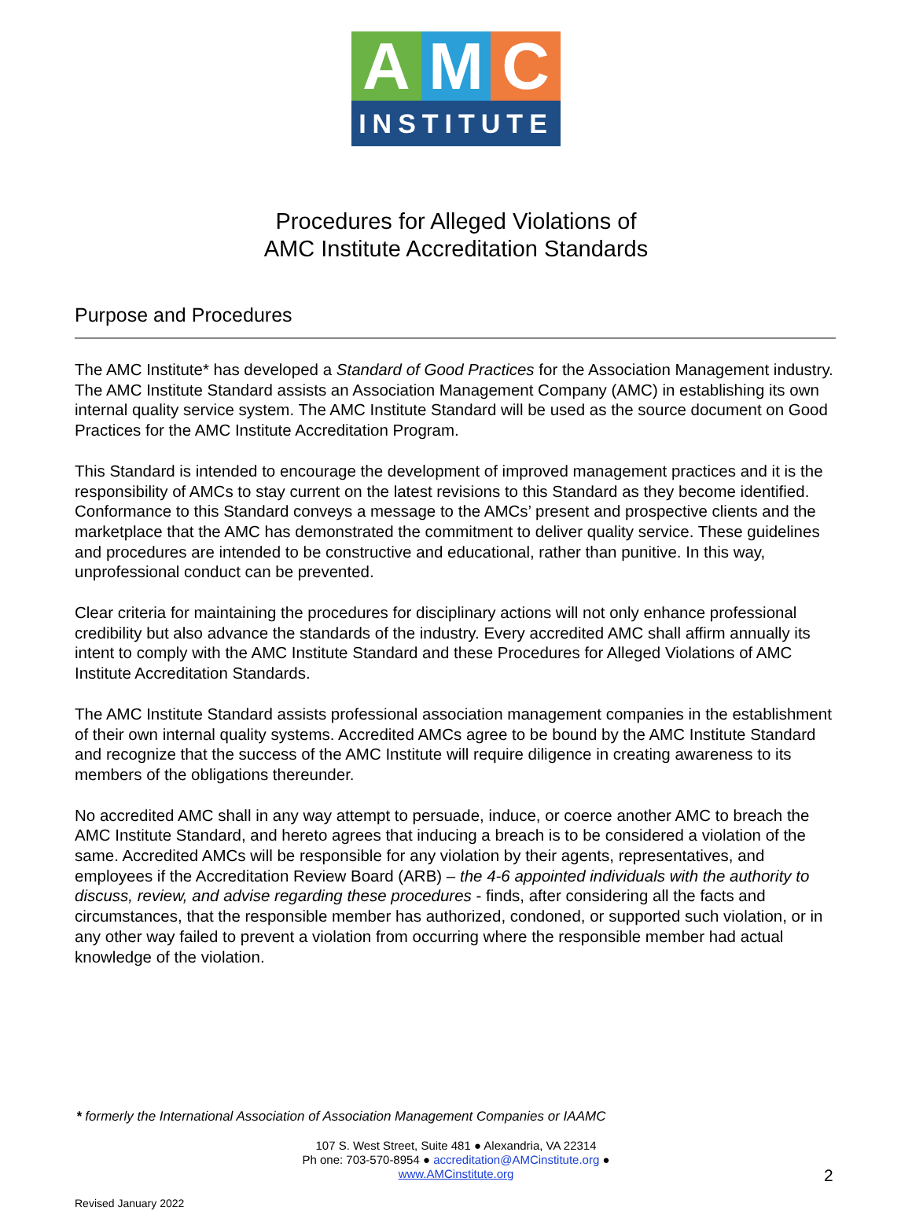A M C
INSTITUTE
Procedures for Alleged Violations of
AMC Institute Accreditation Standards
Purpose and Procedures
The AMC Institute* has developed a Standard of Good Practices for the Association Management industry. The AMC Institute Standard assists an Association Management Company (AMC) in establishing its own internal quality service system. The AMC Institute Standard will be used as the source document on Good Practices for the AMC Institute Accreditation Program.
This Standard is intended to encourage the development of improved management practices and it is the responsibility of AMCs to stay current on the latest revisions to this Standard as they become identified. Conformance to this Standard conveys a message to the AMCs’ present and prospective clients and the marketplace that the AMC has demonstrated the commitment to deliver quality service. These guidelines and procedures are intended to be constructive and educational, rather than punitive. In this way, unprofessional conduct can be prevented.
Clear criteria for maintaining the procedures for disciplinary actions will not only enhance professional credibility but also advance the standards of the industry. Every accredited AMC shall affirm annually its intent to comply with the AMC Institute Standard and these Procedures for Alleged Violations of AMC Institute Accreditation Standards.
The AMC Institute Standard assists professional association management companies in the establishment of their own internal quality systems. Accredited AMCs agree to be bound by the AMC Institute Standard and recognize that the success of the AMC Institute will require diligence in creating awareness to its members of the obligations thereunder.
No accredited AMC shall in any way attempt to persuade, induce, or coerce another AMC to breach the AMC Institute Standard, and hereto agrees that inducing a breach is to be considered a violation of the same. Accredited AMCs will be responsible for any violation by their agents, representatives, and employees if the Accreditation Review Board (ARB) – the 4-6 appointed individuals with the authority to discuss, review, and advise regarding these procedures - finds, after considering all the facts and circumstances, that the responsible member has authorized, condoned, or supported such violation, or in any other way failed to prevent a violation from occurring where the responsible member had actual knowledge of the violation.
* formerly the International Association of Association Management Companies or IAAMC
107 S. West Street, Suite 481 ● Alexandria, VA 22314
Ph one: 703-570-8954 ● accreditation@AMCinstitute.org ●
www.AMCinstitute.org
2
Revised January 2022